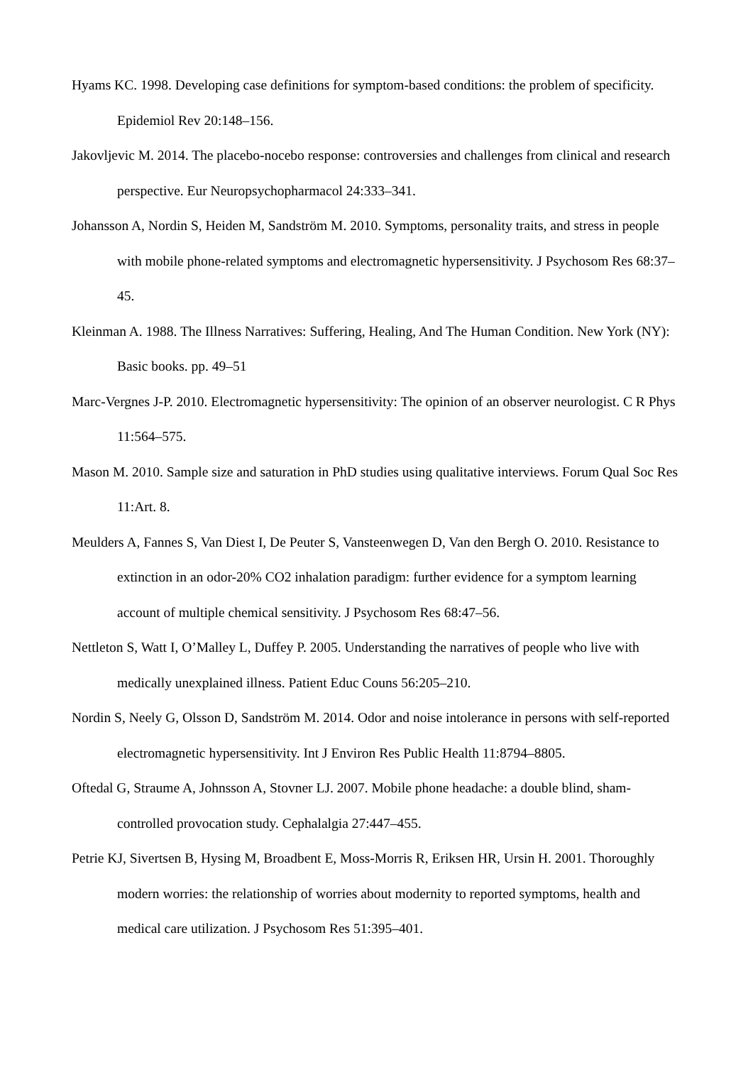Hyams KC. 1998. Developing case definitions for symptom-based conditions: the problem of specificity. Epidemiol Rev 20:148–156.
Jakovljevic M. 2014. The placebo-nocebo response: controversies and challenges from clinical and research perspective. Eur Neuropsychopharmacol 24:333–341.
Johansson A, Nordin S, Heiden M, Sandström M. 2010. Symptoms, personality traits, and stress in people with mobile phone-related symptoms and electromagnetic hypersensitivity. J Psychosom Res 68:37–45.
Kleinman A. 1988. The Illness Narratives: Suffering, Healing, And The Human Condition. New York (NY): Basic books. pp. 49–51
Marc-Vergnes J-P. 2010. Electromagnetic hypersensitivity: The opinion of an observer neurologist. C R Phys 11:564–575.
Mason M. 2010. Sample size and saturation in PhD studies using qualitative interviews. Forum Qual Soc Res 11:Art. 8.
Meulders A, Fannes S, Van Diest I, De Peuter S, Vansteenwegen D, Van den Bergh O. 2010. Resistance to extinction in an odor-20% CO2 inhalation paradigm: further evidence for a symptom learning account of multiple chemical sensitivity. J Psychosom Res 68:47–56.
Nettleton S, Watt I, O’Malley L, Duffey P. 2005. Understanding the narratives of people who live with medically unexplained illness. Patient Educ Couns 56:205–210.
Nordin S, Neely G, Olsson D, Sandström M. 2014. Odor and noise intolerance in persons with self-reported electromagnetic hypersensitivity. Int J Environ Res Public Health 11:8794–8805.
Oftedal G, Straume A, Johnsson A, Stovner LJ. 2007. Mobile phone headache: a double blind, sham-controlled provocation study. Cephalalgia 27:447–455.
Petrie KJ, Sivertsen B, Hysing M, Broadbent E, Moss-Morris R, Eriksen HR, Ursin H. 2001. Thoroughly modern worries: the relationship of worries about modernity to reported symptoms, health and medical care utilization. J Psychosom Res 51:395–401.